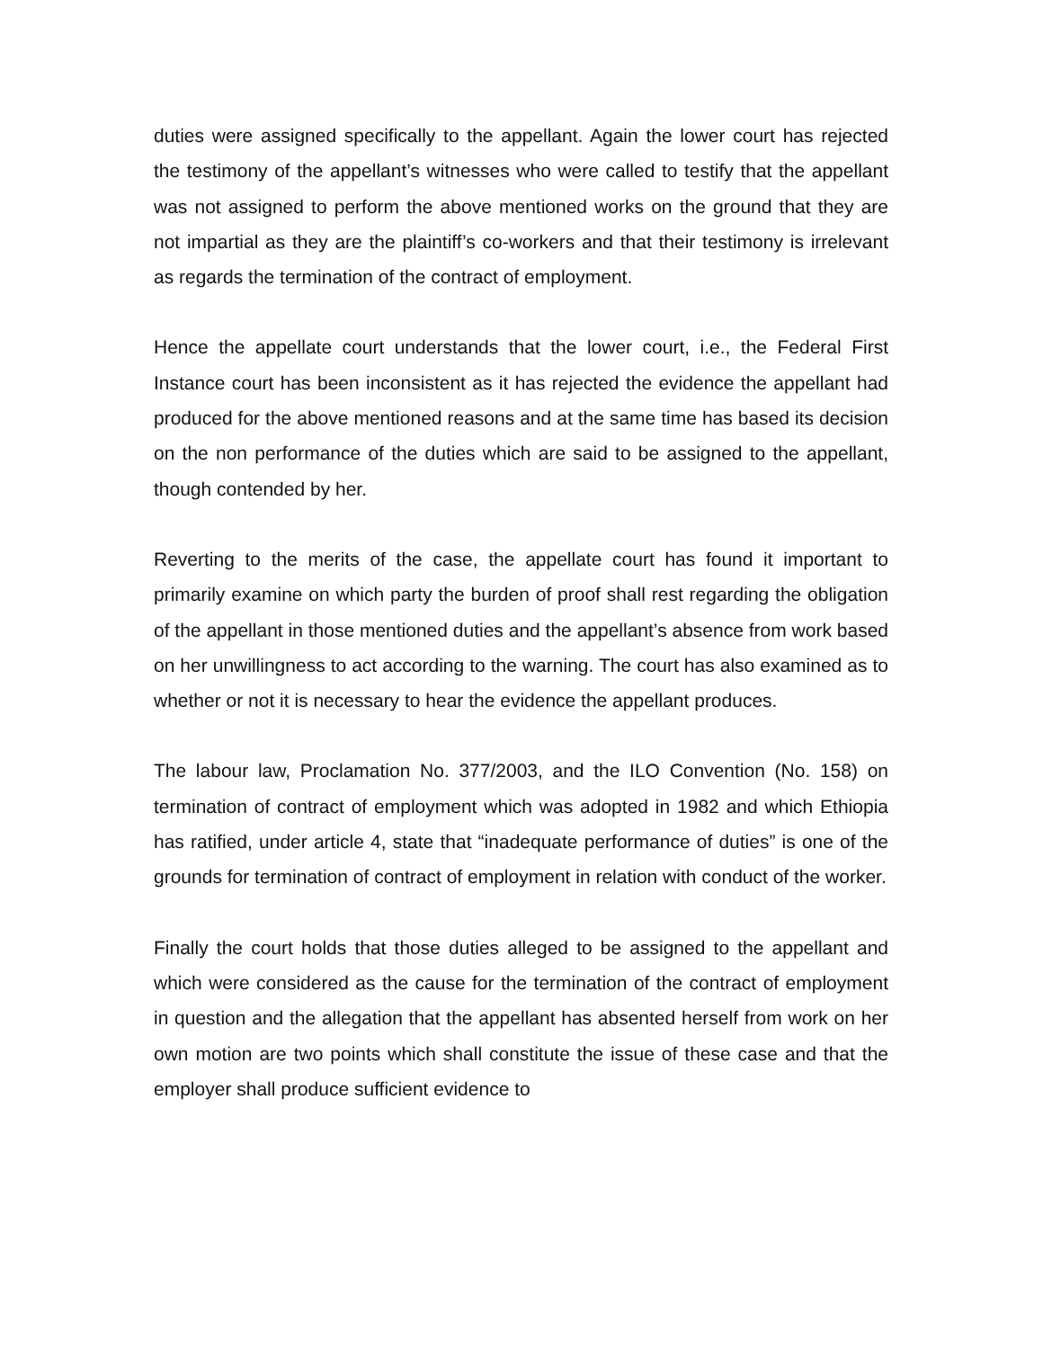duties were assigned specifically to the appellant. Again the lower court has rejected the testimony of the appellant’s witnesses who were called to testify that the appellant was not assigned to perform the above mentioned works on the ground that they are not impartial as they are the plaintiff’s co-workers and that their testimony is irrelevant as regards the termination of the contract of employment.
Hence the appellate court understands that the lower court, i.e., the Federal First Instance court has been inconsistent as it has rejected the evidence the appellant had produced for the above mentioned reasons and at the same time has based its decision on the non performance of the duties which are said to be assigned to the appellant, though contended by her.
Reverting to the merits of the case, the appellate court has found it important to primarily examine on which party the burden of proof shall rest regarding the obligation of the appellant in those mentioned duties and the appellant’s absence from work based on her unwillingness to act according to the warning. The court has also examined as to whether or not it is necessary to hear the evidence the appellant produces.
The labour law, Proclamation No. 377/2003, and the ILO Convention (No. 158) on termination of contract of employment which was adopted in 1982 and which Ethiopia has ratified, under article 4, state that “inadequate performance of duties” is one of the grounds for termination of contract of employment in relation with conduct of the worker.
Finally the court holds that those duties alleged to be assigned to the appellant and which were considered as the cause for the termination of the contract of employment in question and the allegation that the appellant has absented herself from work on her own motion are two points which shall constitute the issue of these case and that the employer shall produce sufficient evidence to